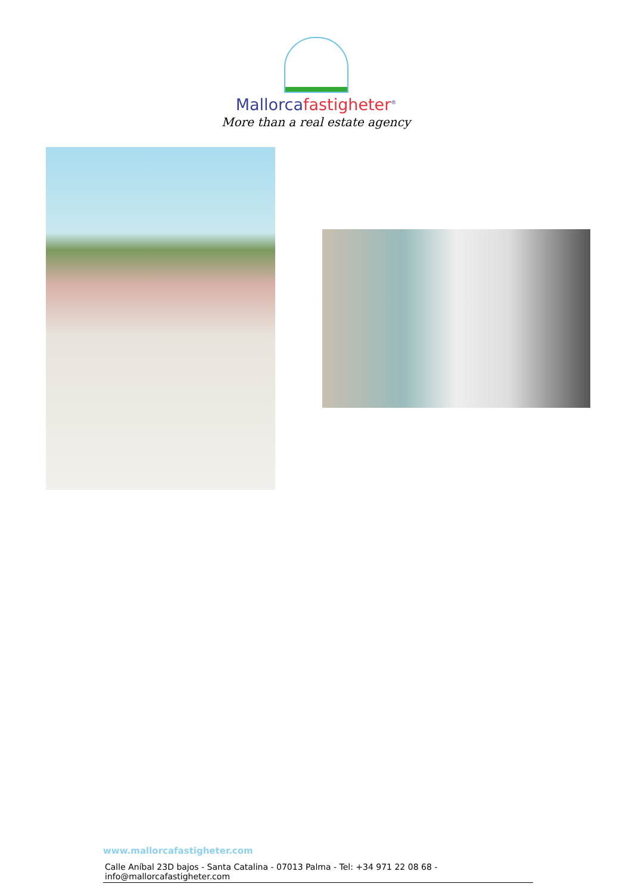Mallorcafastigheter<sup>®</sup>
More than a real estate agency
www.mallorcafastigheter.com
Calle Aníbal 23D bajos - Santa Catalina - 07013 Palma - Tel: +34 971 22 08 68 - info@mallorcafastigheter.com